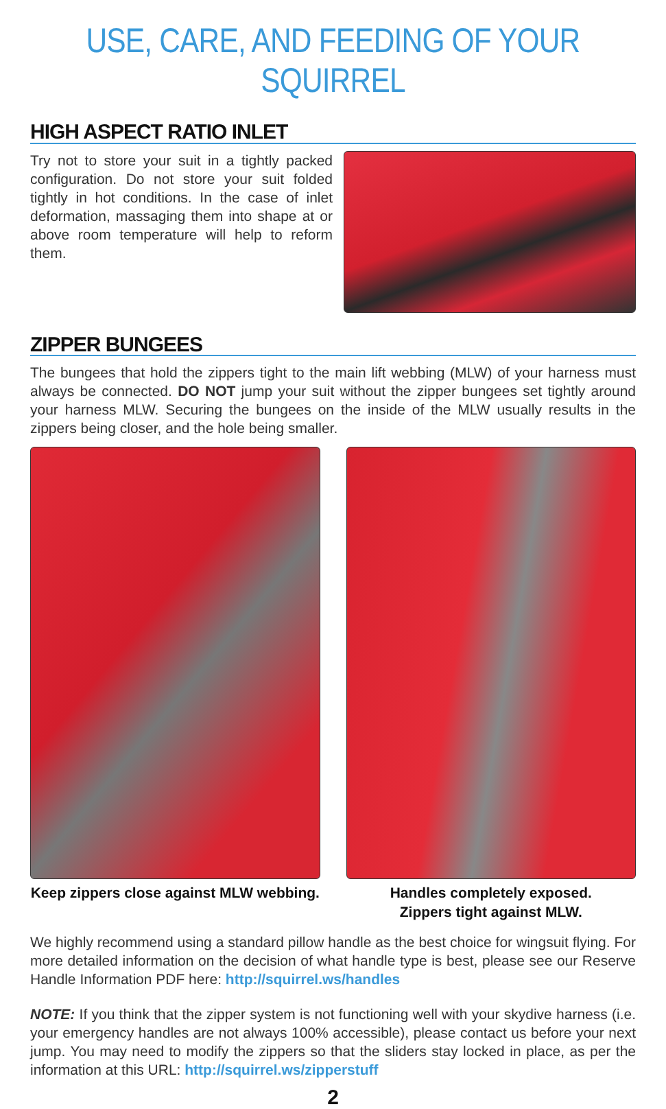USE, CARE, AND FEEDING OF YOUR SQUIRREL
HIGH ASPECT RATIO INLET
Try not to store your suit in a tightly packed configuration. Do not store your suit folded tightly in hot conditions. In the case of inlet deformation, massaging them into shape at or above room temperature will help to reform them.
ZIPPER BUNGEES
The bungees that hold the zippers tight to the main lift webbing (MLW) of your harness must always be connected. DO NOT jump your suit without the zipper bungees set tightly around your harness MLW. Securing the bungees on the inside of the MLW usually results in the zippers being closer, and the hole being smaller.
Keep zippers close against MLW webbing.
Handles completely exposed.
Zippers tight against MLW.
We highly recommend using a standard pillow handle as the best choice for wingsuit flying. For more detailed information on the decision of what handle type is best, please see our Reserve Handle Information PDF here: http://squirrel.ws/handles
NOTE: If you think that the zipper system is not functioning well with your skydive harness (i.e. your emergency handles are not always 100% accessible), please contact us before your next jump. You may need to modify the zippers so that the sliders stay locked in place, as per the information at this URL: http://squirrel.ws/zipperstuff
2